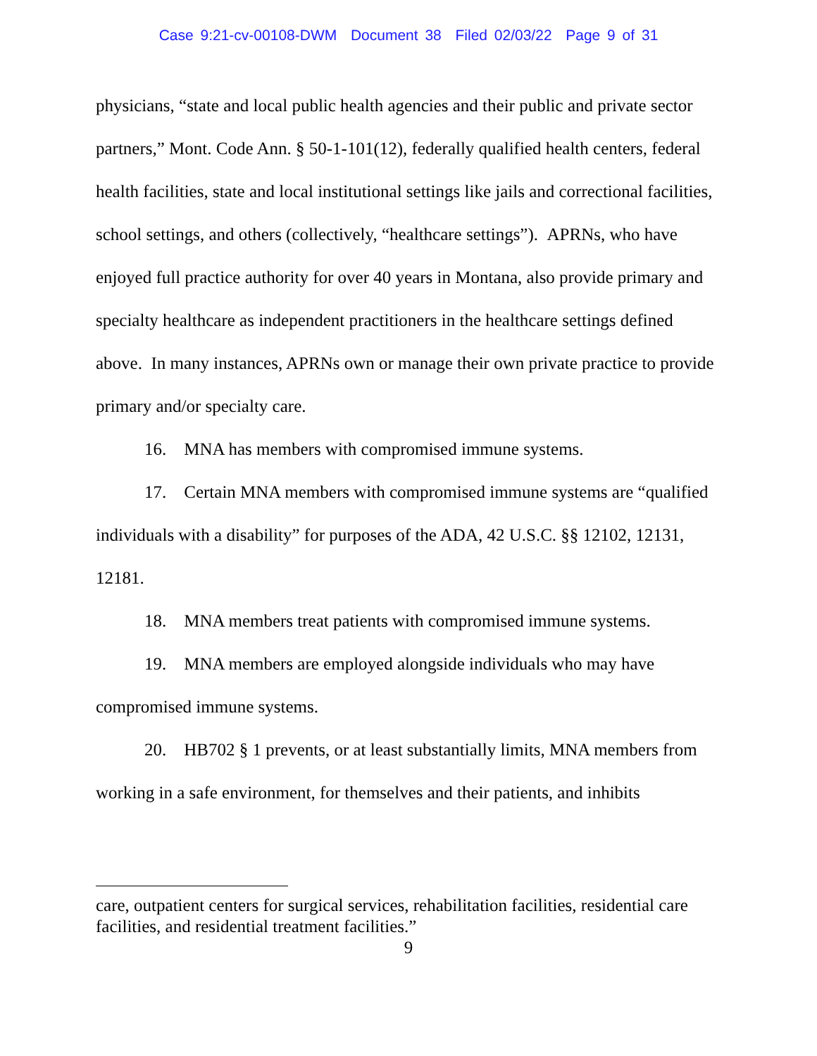Case 9:21-cv-00108-DWM Document 38 Filed 02/03/22 Page 9 of 31
physicians, “state and local public health agencies and their public and private sector partners,” Mont. Code Ann. § 50-1-101(12), federally qualified health centers, federal health facilities, state and local institutional settings like jails and correctional facilities, school settings, and others (collectively, “healthcare settings”). APRNs, who have enjoyed full practice authority for over 40 years in Montana, also provide primary and specialty healthcare as independent practitioners in the healthcare settings defined above. In many instances, APRNs own or manage their own private practice to provide primary and/or specialty care.
16. MNA has members with compromised immune systems.
17. Certain MNA members with compromised immune systems are “qualified individuals with a disability” for purposes of the ADA, 42 U.S.C. §§ 12102, 12131, 12181.
18. MNA members treat patients with compromised immune systems.
19. MNA members are employed alongside individuals who may have compromised immune systems.
20. HB702 § 1 prevents, or at least substantially limits, MNA members from working in a safe environment, for themselves and their patients, and inhibits
care, outpatient centers for surgical services, rehabilitation facilities, residential care facilities, and residential treatment facilities.”
9